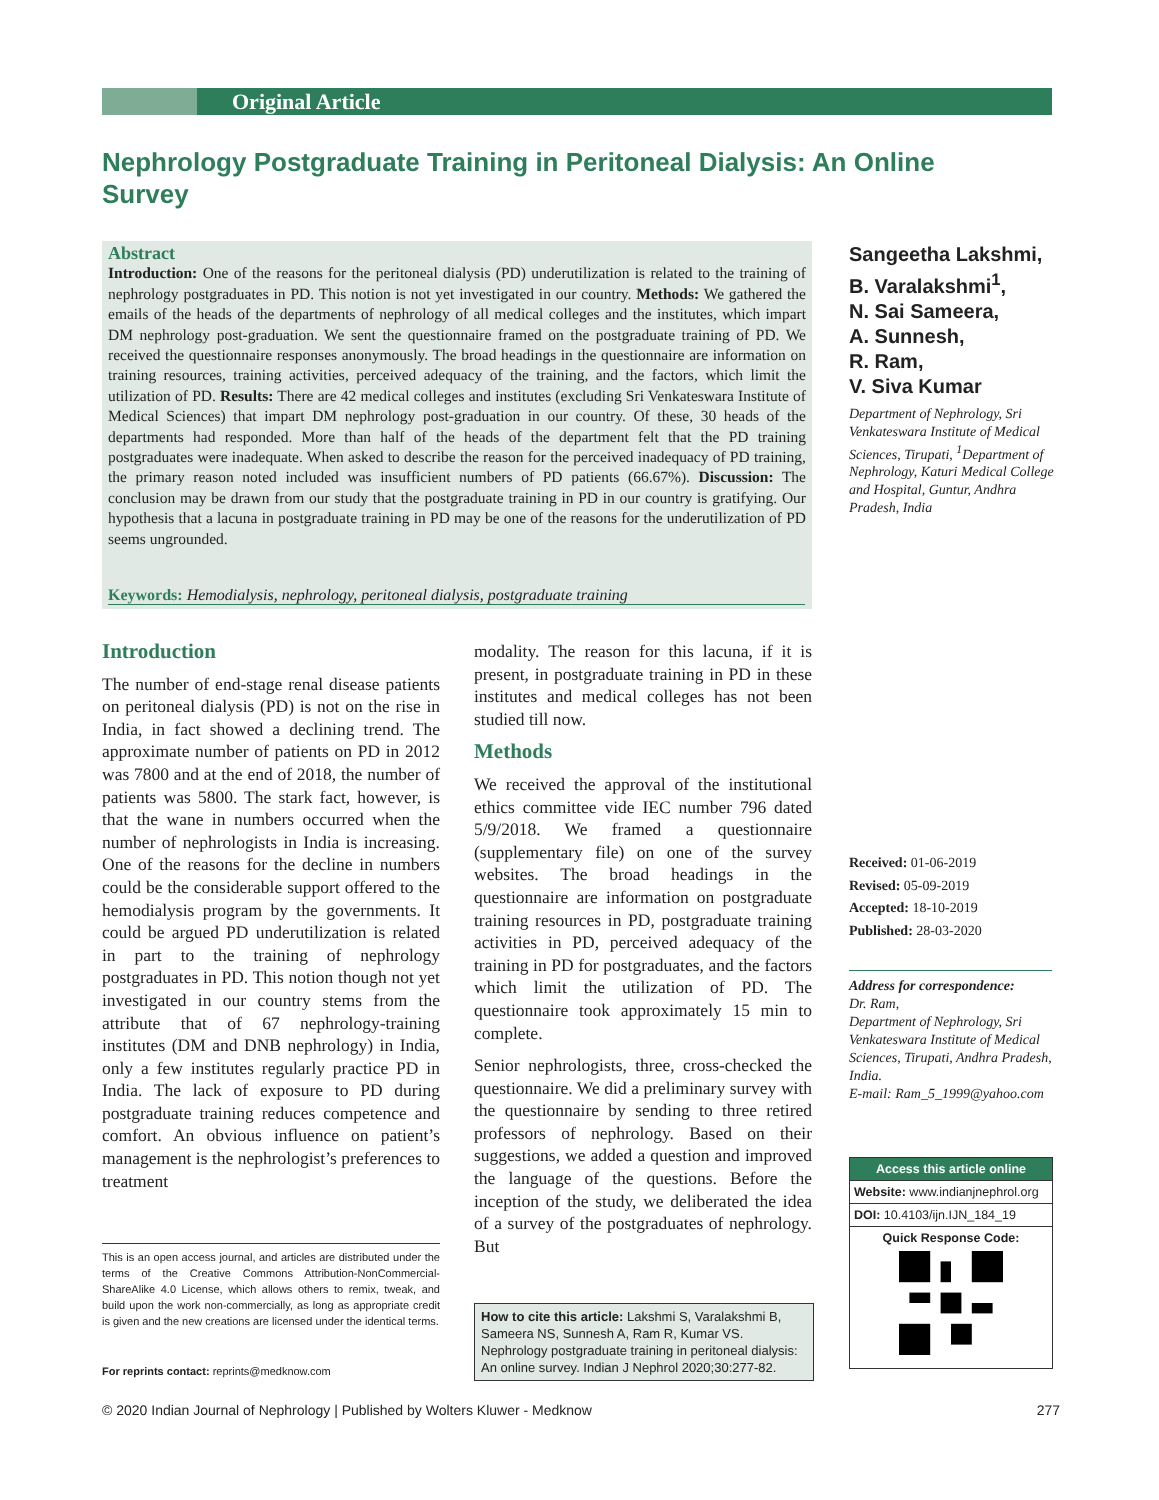Original Article
Nephrology Postgraduate Training in Peritoneal Dialysis: An Online Survey
Abstract
Introduction: One of the reasons for the peritoneal dialysis (PD) underutilization is related to the training of nephrology postgraduates in PD. This notion is not yet investigated in our country. Methods: We gathered the emails of the heads of the departments of nephrology of all medical colleges and the institutes, which impart DM nephrology post-graduation. We sent the questionnaire framed on the postgraduate training of PD. We received the questionnaire responses anonymously. The broad headings in the questionnaire are information on training resources, training activities, perceived adequacy of the training, and the factors, which limit the utilization of PD. Results: There are 42 medical colleges and institutes (excluding Sri Venkateswara Institute of Medical Sciences) that impart DM nephrology post-graduation in our country. Of these, 30 heads of the departments had responded. More than half of the heads of the department felt that the PD training postgraduates were inadequate. When asked to describe the reason for the perceived inadequacy of PD training, the primary reason noted included was insufficient numbers of PD patients (66.67%). Discussion: The conclusion may be drawn from our study that the postgraduate training in PD in our country is gratifying. Our hypothesis that a lacuna in postgraduate training in PD may be one of the reasons for the underutilization of PD seems ungrounded.
Keywords: Hemodialysis, nephrology, peritoneal dialysis, postgraduate training
Sangeetha Lakshmi,
B. Varalakshmi<sup>1</sup>,
N. Sai Sameera,
A. Sunnesh,
R. Ram,
V. Siva Kumar
Department of Nephrology, Sri Venkateswara Institute of Medical Sciences, Tirupati, <sup>1</sup>Department of Nephrology, Katuri Medical College and Hospital, Guntur, Andhra Pradesh, India
Received: 01-06-2019
Revised: 05-09-2019
Accepted: 18-10-2019
Published: 28-03-2020
Address for correspondence:
Dr. Ram,
Department of Nephrology, Sri Venkateswara Institute of Medical Sciences, Tirupati, Andhra Pradesh, India.
E-mail: Ram_5_1999@yahoo.com
Access this article online
Website: www.indianjnephrol.org
DOI: 10.4103/ijn.IJN_184_19
Quick Response Code:
Introduction
The number of end-stage renal disease patients on peritoneal dialysis (PD) is not on the rise in India, in fact showed a declining trend. The approximate number of patients on PD in 2012 was 7800 and at the end of 2018, the number of patients was 5800. The stark fact, however, is that the wane in numbers occurred when the number of nephrologists in India is increasing. One of the reasons for the decline in numbers could be the considerable support offered to the hemodialysis program by the governments. It could be argued PD underutilization is related in part to the training of nephrology postgraduates in PD. This notion though not yet investigated in our country stems from the attribute that of 67 nephrology-training institutes (DM and DNB nephrology) in India, only a few institutes regularly practice PD in India. The lack of exposure to PD during postgraduate training reduces competence and comfort. An obvious influence on patient’s management is the nephrologist’s preferences to treatment
modality. The reason for this lacuna, if it is present, in postgraduate training in PD in these institutes and medical colleges has not been studied till now.
Methods
We received the approval of the institutional ethics committee vide IEC number 796 dated 5/9/2018. We framed a questionnaire (supplementary file) on one of the survey websites. The broad headings in the questionnaire are information on postgraduate training resources in PD, postgraduate training activities in PD, perceived adequacy of the training in PD for postgraduates, and the factors which limit the utilization of PD. The questionnaire took approximately 15 min to complete.
Senior nephrologists, three, cross-checked the questionnaire. We did a preliminary survey with the questionnaire by sending to three retired professors of nephrology. Based on their suggestions, we added a question and improved the language of the questions. Before the inception of the study, we deliberated the idea of a survey of the postgraduates of nephrology. But
This is an open access journal, and articles are distributed under the terms of the Creative Commons Attribution-NonCommercial-ShareAlike 4.0 License, which allows others to remix, tweak, and build upon the work non-commercially, as long as appropriate credit is given and the new creations are licensed under the identical terms.
For reprints contact: reprints@medknow.com
How to cite this article: Lakshmi S, Varalakshmi B, Sameera NS, Sunnesh A, Ram R, Kumar VS. Nephrology postgraduate training in peritoneal dialysis: An online survey. Indian J Nephrol 2020;30:277-82.
© 2020 Indian Journal of Nephrology | Published by Wolters Kluwer - Medknow 277